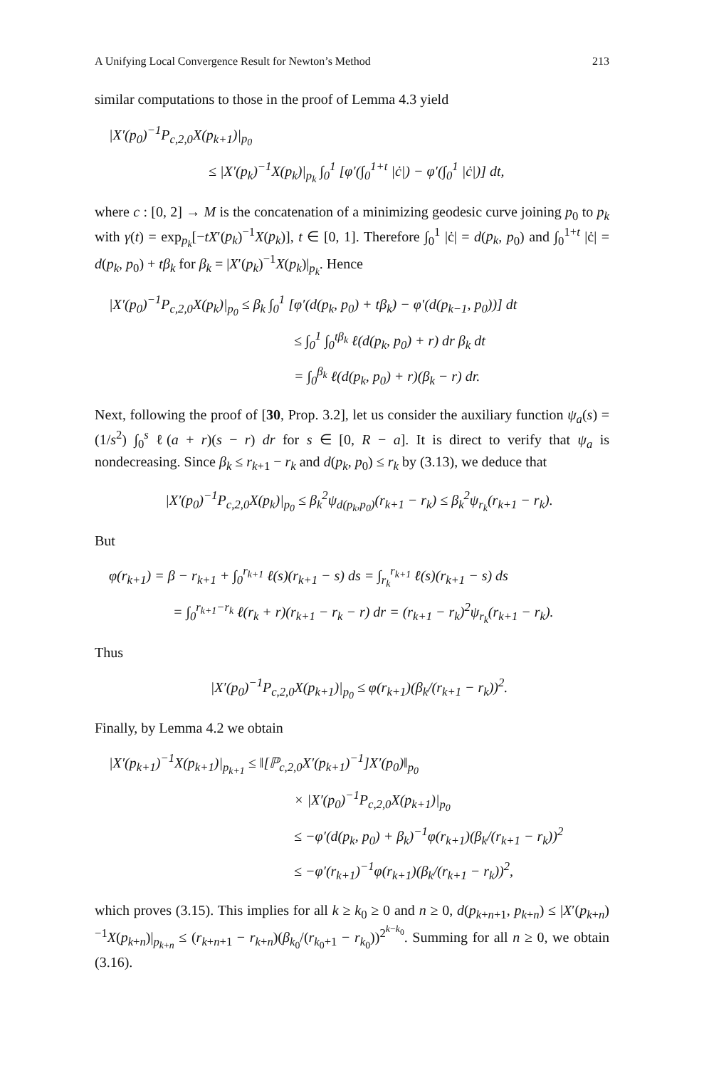A Unifying Local Convergence Result for Newton’s Method 213
similar computations to those in the proof of Lemma 4.3 yield
|X′(p<sub>0</sub>)<sup>−1</sup>P<sub>c,2,0</sub>X(p<sub>k+1</sub>)|<sub>p<sub>0</sub></sub>
≤ |X′(p<sub>k</sub>)<sup>−1</sup>X(p<sub>k</sub>)|<sub>p<sub>k</sub></sub> ∫<sub>0</sub><sup>1</sup> [φ′(∫<sub>0</sub><sup>1+t</sup> |ċ|) − φ′(∫<sub>0</sub><sup>1</sup> |ċ|)] dt,
where c : [0, 2] → M is the concatenation of a minimizing geodesic curve joining p<sub>0</sub> to p<sub>k</sub> with γ(t) = exp<sub>p<sub>k</sub></sub>[−tX′(p<sub>k</sub>)<sup>−1</sup>X(p<sub>k</sub>)], t ∈ [0, 1]. Therefore ∫<sub>0</sub><sup>1</sup> |ċ| = d(p<sub>k</sub>, p<sub>0</sub>) and ∫<sub>0</sub><sup>1+t</sup> |ċ| = d(p<sub>k</sub>, p<sub>0</sub>) + tβ<sub>k</sub> for β<sub>k</sub> = |X′(p<sub>k</sub>)<sup>−1</sup>X(p<sub>k</sub>)|<sub>p<sub>k</sub></sub>. Hence
|X′(p<sub>0</sub>)<sup>−1</sup>P<sub>c,2,0</sub>X(p<sub>k</sub>)|<sub>p<sub>0</sub></sub> ≤ β<sub>k</sub> ∫<sub>0</sub><sup>1</sup> [φ′(d(p<sub>k</sub>, p<sub>0</sub>) + tβ<sub>k</sub>) − φ′(d(p<sub>k−1</sub>, p<sub>0</sub>))] dt
≤ ∫<sub>0</sub><sup>1</sup> ∫<sub>0</sub><sup>tβ<sub>k</sub></sup> ℓ(d(p<sub>k</sub>, p<sub>0</sub>) + r) dr β<sub>k</sub> dt
= ∫<sub>0</sub><sup>β<sub>k</sub></sup> ℓ(d(p<sub>k</sub>, p<sub>0</sub>) + r)(β<sub>k</sub> − r) dr.
Next, following the proof of [30, Prop. 3.2], let us consider the auxiliary function ψ<sub>a</sub>(s) = (1/s<sup>2</sup>) ∫<sub>0</sub><sup>s</sup> ℓ(a + r)(s − r) dr for s ∈ [0, R − a]. It is direct to verify that ψ<sub>a</sub> is nondecreasing. Since β<sub>k</sub> ≤ r<sub>k+1</sub> − r<sub>k</sub> and d(p<sub>k</sub>, p<sub>0</sub>) ≤ r<sub>k</sub> by (3.13), we deduce that
|X′(p<sub>0</sub>)<sup>−1</sup>P<sub>c,2,0</sub>X(p<sub>k</sub>)|<sub>p<sub>0</sub></sub> ≤ β<sub>k</sub><sup>2</sup>ψ<sub>d(p<sub>k</sub>,p<sub>0</sub>)</sub>(r<sub>k+1</sub> − r<sub>k</sub>) ≤ β<sub>k</sub><sup>2</sup>ψ<sub>r<sub>k</sub></sub>(r<sub>k+1</sub> − r<sub>k</sub>).
But
φ(r<sub>k+1</sub>) = β − r<sub>k+1</sub> + ∫<sub>0</sub><sup>r<sub>k+1</sub></sup> ℓ(s)(r<sub>k+1</sub> − s) ds = ∫<sub>r<sub>k</sub></sub><sup>r<sub>k+1</sub></sup> ℓ(s)(r<sub>k+1</sub> − s) ds
= ∫<sub>0</sub><sup>r<sub>k+1</sub>−r<sub>k</sub></sup> ℓ(r<sub>k</sub> + r)(r<sub>k+1</sub> − r<sub>k</sub> − r) dr = (r<sub>k+1</sub> − r<sub>k</sub>)<sup>2</sup>ψ<sub>r<sub>k</sub></sub>(r<sub>k+1</sub> − r<sub>k</sub>).
Thus
|X′(p<sub>0</sub>)<sup>−1</sup>P<sub>c,2,0</sub>X(p<sub>k+1</sub>)|<sub>p<sub>0</sub></sub> ≤ φ(r<sub>k+1</sub>)(β<sub>k</sub>/(r<sub>k+1</sub> − r<sub>k</sub>))<sup>2</sup>.
Finally, by Lemma 4.2 we obtain
|X′(p<sub>k+1</sub>)<sup>−1</sup>X(p<sub>k+1</sub>)|<sub>p<sub>k+1</sub></sub> ≤ ‖[ℙ<sub>c,2,0</sub>X′(p<sub>k+1</sub>)<sup>−1</sup>]X′(p<sub>0</sub>)‖<sub>p<sub>0</sub></sub>
× |X′(p<sub>0</sub>)<sup>−1</sup>P<sub>c,2,0</sub>X(p<sub>k+1</sub>)|<sub>p<sub>0</sub></sub>
≤ −φ′(d(p<sub>k</sub>, p<sub>0</sub>) + β<sub>k</sub>)<sup>−1</sup>φ(r<sub>k+1</sub>)(β<sub>k</sub>/(r<sub>k+1</sub> − r<sub>k</sub>))<sup>2</sup>
≤ −φ′(r<sub>k+1</sub>)<sup>−1</sup>φ(r<sub>k+1</sub>)(β<sub>k</sub>/(r<sub>k+1</sub> − r<sub>k</sub>))<sup>2</sup>,
which proves (3.15). This implies for all k ≥ k<sub>0</sub> ≥ 0 and n ≥ 0, d(p<sub>k+n+1</sub>, p<sub>k+n</sub>) ≤ |X′(p<sub>k+n</sub>)<sup>−1</sup>X(p<sub>k+n</sub>)|<sub>p<sub>k+n</sub></sub> ≤ (r<sub>k+n+1</sub> − r<sub>k+n</sub>)(β<sub>k<sub>0</sub></sub>/(r<sub>k<sub>0</sub>+1</sub> − r<sub>k<sub>0</sub></sub>))<sup>2<sup>k−k<sub>0</sub></sup></sup>. Summing for all n ≥ 0, we obtain (3.16).